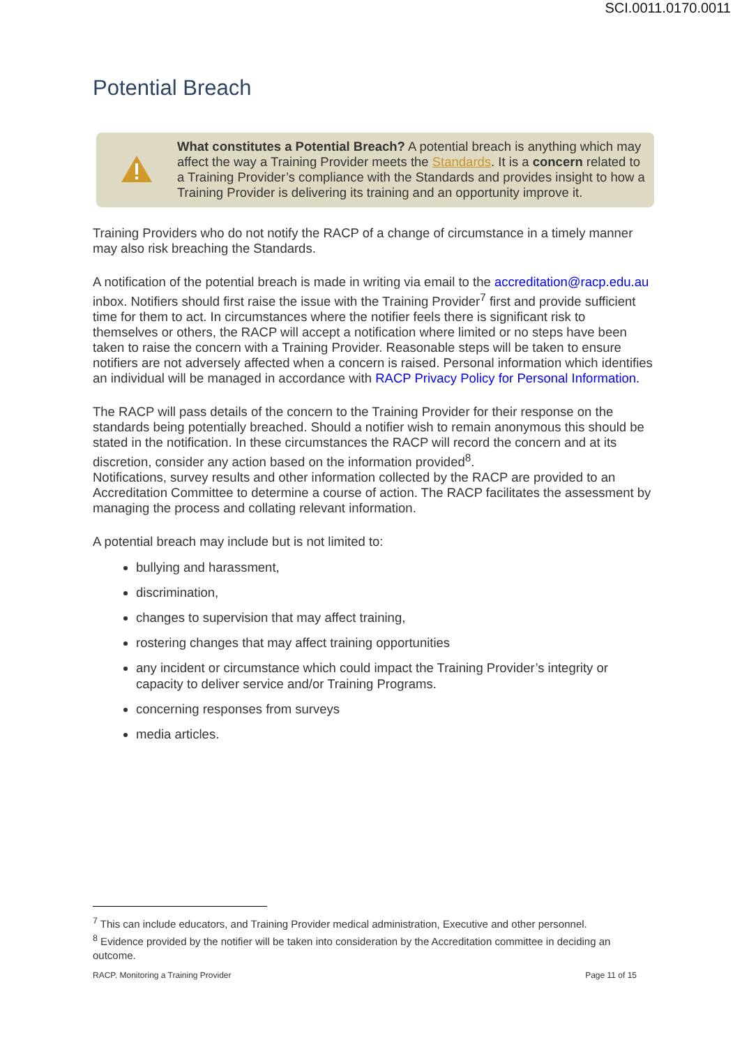SCI.0011.0170.0011
Potential Breach
What constitutes a Potential Breach? A potential breach is anything which may affect the way a Training Provider meets the Standards. It is a concern related to a Training Provider’s compliance with the Standards and provides insight to how a Training Provider is delivering its training and an opportunity improve it.
Training Providers who do not notify the RACP of a change of circumstance in a timely manner may also risk breaching the Standards.
A notification of the potential breach is made in writing via email to the accreditation@racp.edu.au inbox. Notifiers should first raise the issue with the Training Provider<sup>7</sup> first and provide sufficient time for them to act. In circumstances where the notifier feels there is significant risk to themselves or others, the RACP will accept a notification where limited or no steps have been taken to raise the concern with a Training Provider. Reasonable steps will be taken to ensure notifiers are not adversely affected when a concern is raised. Personal information which identifies an individual will be managed in accordance with RACP Privacy Policy for Personal Information.
The RACP will pass details of the concern to the Training Provider for their response on the standards being potentially breached. Should a notifier wish to remain anonymous this should be stated in the notification. In these circumstances the RACP will record the concern and at its discretion, consider any action based on the information provided<sup>8</sup>.
Notifications, survey results and other information collected by the RACP are provided to an Accreditation Committee to determine a course of action. The RACP facilitates the assessment by managing the process and collating relevant information.
A potential breach may include but is not limited to:
bullying and harassment,
discrimination,
changes to supervision that may affect training,
rostering changes that may affect training opportunities
any incident or circumstance which could impact the Training Provider’s integrity or capacity to deliver service and/or Training Programs.
concerning responses from surveys
media articles.
<sup>7</sup> This can include educators, and Training Provider medical administration, Executive and other personnel.
<sup>8</sup> Evidence provided by the notifier will be taken into consideration by the Accreditation committee in deciding an outcome.
RACP. Monitoring a Training Provider Page 11 of 15